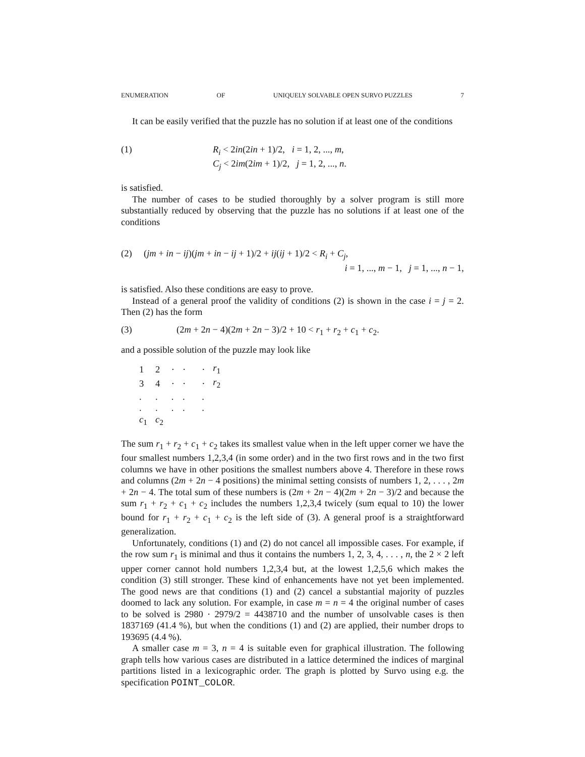ENUMERATION OF UNIQUELY SOLVABLE OPEN SURVO PUZZLES 7
It can be easily verified that the puzzle has no solution if at least one of the conditions
(1) R<sub>i</sub> < 2in(2in + 1)/2, i = 1, 2, ..., m,
C<sub>j</sub> < 2im(2im + 1)/2, j = 1, 2, ..., n.
is satisfied.
The number of cases to be studied thoroughly by a solver program is still more substantially reduced by observing that the puzzle has no solutions if at least one of the conditions
(2) (jm + in − ij)(jm + in − ij + 1)/2 + ij(ij + 1)/2 < R<sub>i</sub> + C<sub>j</sub>,
i = 1, ..., m − 1, j = 1, ..., n − 1,
is satisfied. Also these conditions are easy to prove.
Instead of a general proof the validity of conditions (2) is shown in the case i = j = 2. Then (2) has the form
(3) (2m + 2n − 4)(2m + 2n − 3)/2 + 10 < r<sub>1</sub> + r<sub>2</sub> + c<sub>1</sub> + c<sub>2</sub>.
and a possible solution of the puzzle may look like
| 1 | 2 | · | · | | · | r<sub>1</sub> |
| 3 | 4 | · | · | | · | r<sub>2</sub> |
| . | . | . | . | | . | |
| . | . | . | . | | . | |
| c<sub>1</sub> | c<sub>2</sub> | | | | | |
The sum r<sub>1</sub> + r<sub>2</sub> + c<sub>1</sub> + c<sub>2</sub> takes its smallest value when in the left upper corner we have the four smallest numbers 1,2,3,4 (in some order) and in the two first rows and in the two first columns we have in other positions the smallest numbers above 4. Therefore in these rows and columns (2m + 2n − 4 positions) the minimal setting consists of numbers 1, 2, . . . , 2m + 2n − 4. The total sum of these numbers is (2m + 2n − 4)(2m + 2n − 3)/2 and because the sum r<sub>1</sub> + r<sub>2</sub> + c<sub>1</sub> + c<sub>2</sub> includes the numbers 1,2,3,4 twicely (sum equal to 10) the lower bound for r<sub>1</sub> + r<sub>2</sub> + c<sub>1</sub> + c<sub>2</sub> is the left side of (3). A general proof is a straightforward generalization.
Unfortunately, conditions (1) and (2) do not cancel all impossible cases. For example, if the row sum r<sub>1</sub> is minimal and thus it contains the numbers 1, 2, 3, 4, . . . , n, the 2 × 2 left upper corner cannot hold numbers 1,2,3,4 but, at the lowest 1,2,5,6 which makes the condition (3) still stronger. These kind of enhancements have not yet been implemented. The good news are that conditions (1) and (2) cancel a substantial majority of puzzles doomed to lack any solution. For example, in case m = n = 4 the original number of cases to be solved is 2980 · 2979/2 = 4438710 and the number of unsolvable cases is then 1837169 (41.4 %), but when the conditions (1) and (2) are applied, their number drops to 193695 (4.4 %).
A smaller case m = 3, n = 4 is suitable even for graphical illustration. The following graph tells how various cases are distributed in a lattice determined the indices of marginal partitions listed in a lexicographic order. The graph is plotted by Survo using e.g. the specification POINT_COLOR.